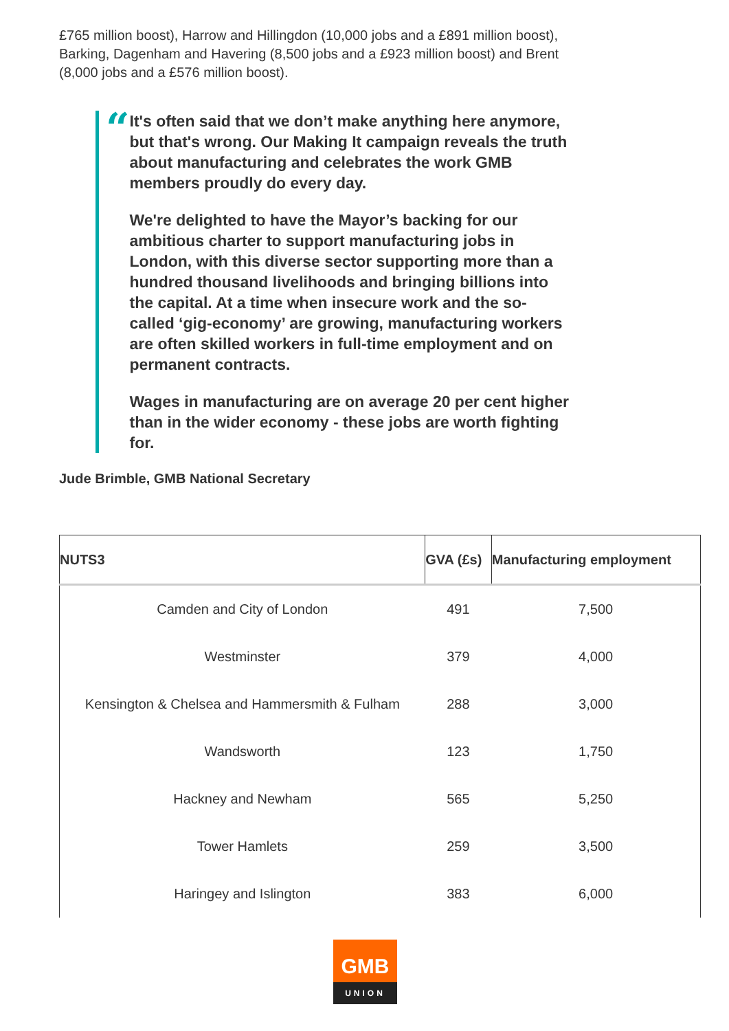£765 million boost), Harrow and Hillingdon (10,000 jobs and a £891 million boost), Barking, Dagenham and Havering (8,500 jobs and a £923 million boost) and Brent (8,000 jobs and a £576 million boost).
“
It's often said that we don’t make anything here anymore, but that's wrong. Our Making It campaign reveals the truth about manufacturing and celebrates the work GMB members proudly do every day.
We're delighted to have the Mayor’s backing for our ambitious charter to support manufacturing jobs in London, with this diverse sector supporting more than a hundred thousand livelihoods and bringing billions into the capital. At a time when insecure work and the so-called ‘gig-economy’ are growing, manufacturing workers are often skilled workers in full-time employment and on permanent contracts.
Wages in manufacturing are on average 20 per cent higher than in the wider economy - these jobs are worth fighting for.
Jude Brimble, GMB National Secretary
| NUTS3 | GVA (£s) | Manufacturing employment |
| --- | --- | --- |
| Camden and City of London | 491 | 7,500 |
| Westminster | 379 | 4,000 |
| Kensington & Chelsea and Hammersmith & Fulham | 288 | 3,000 |
| Wandsworth | 123 | 1,750 |
| Hackney and Newham | 565 | 5,250 |
| Tower Hamlets | 259 | 3,500 |
| Haringey and Islington | 383 | 6,000 |
GMB
UNION